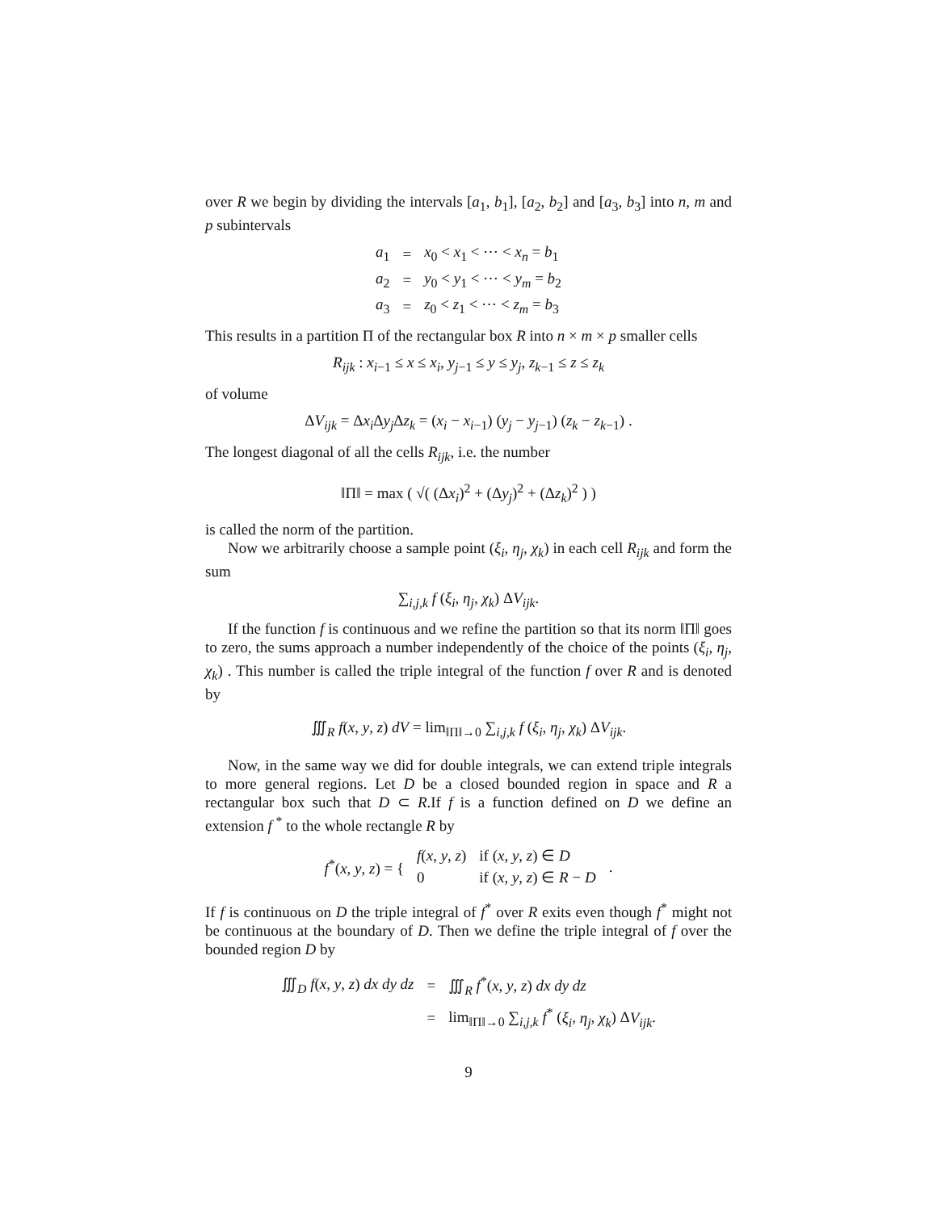over R we begin by dividing the intervals [a<sub>1</sub>, b<sub>1</sub>], [a<sub>2</sub>, b<sub>2</sub>] and [a<sub>3</sub>, b<sub>3</sub>] into n, m and p subintervals
| a<sub>1</sub> | = | x<sub>0</sub> < x<sub>1</sub> < ⋯ < x<sub>n</sub> = b<sub>1</sub> |
| a<sub>2</sub> | = | y<sub>0</sub> < y<sub>1</sub> < ⋯ < y<sub>m</sub> = b<sub>2</sub> |
| a<sub>3</sub> | = | z<sub>0</sub> < z<sub>1</sub> < ⋯ < z<sub>m</sub> = b<sub>3</sub> |
This results in a partition Π of the rectangular box R into n × m × p smaller cells
R<sub>ijk</sub> : x<sub>i−1</sub> ≤ x ≤ x<sub>i</sub>, y<sub>j−1</sub> ≤ y ≤ y<sub>j</sub>, z<sub>k−1</sub> ≤ z ≤ z<sub>k</sub>
of volume
ΔV<sub>ijk</sub> = Δx<sub>i</sub> Δy<sub>j</sub> Δz<sub>k</sub> = (x<sub>i</sub> − x<sub>i−1</sub>) (y<sub>j</sub> − y<sub>j−1</sub>) (z<sub>k</sub> − z<sub>k−1</sub>) .
The longest diagonal of all the cells R<sub>ijk</sub>, i.e. the number
‖Π‖ = max ( √( (Δx<sub>i</sub>)<sup>2</sup> + (Δy<sub>j</sub>)<sup>2</sup> + (Δz<sub>k</sub>)<sup>2</sup> ) )
is called the norm of the partition.
Now we arbitrarily choose a sample point (ξ<sub>i</sub>, η<sub>j</sub>, χ<sub>k</sub>) in each cell R<sub>ijk</sub> and form the sum
∑<sub>i,j,k</sub> f (ξ<sub>i</sub>, η<sub>j</sub>, χ<sub>k</sub>) ΔV<sub>ijk</sub>.
If the function f is continuous and we refine the partition so that its norm ‖Π‖ goes to zero, the sums approach a number independently of the choice of the points (ξ<sub>i</sub>, η<sub>j</sub>, χ<sub>k</sub>) . This number is called the triple integral of the function f over R and is denoted by
∭<sub>R</sub> f(x, y, z) dV = lim<sub>‖Π‖→0</sub> ∑<sub>i,j,k</sub> f (ξ<sub>i</sub>, η<sub>j</sub>, χ<sub>k</sub>) ΔV<sub>ijk</sub>.
Now, in the same way we did for double integrals, we can extend triple integrals to more general regions. Let D be a closed bounded region in space and R a rectangular box such that D ⊂ R.If f is a function defined on D we define an extension f <sup>*</sup> to the whole rectangle R by
| f<sup>*</sup>( x , y , z ) = { | f ( x , y , z ) | if ( x , y , z ) ∈ D | . |
| | 0 | if ( x , y , z ) ∈ R − D | |
If f is continuous on D the triple integral of f<sup>*</sup> over R exits even though f<sup>*</sup> might not be continuous at the boundary of D. Then we define the triple integral of f over the bounded region D by
| ∭<sub>D</sub> f ( x , y , z ) dx dy dz | = | ∭<sub>R</sub> f<sup>*</sup>( x , y , z ) dx dy dz |
| | = | lim<sub>‖Π‖→0</sub> ∑<sub>i,j,k</sub> f<sup>*</sup> ( ξ<sub>i</sub> , η<sub>j</sub> , χ<sub>k</sub> ) Δ V<sub>ijk</sub> . |
9